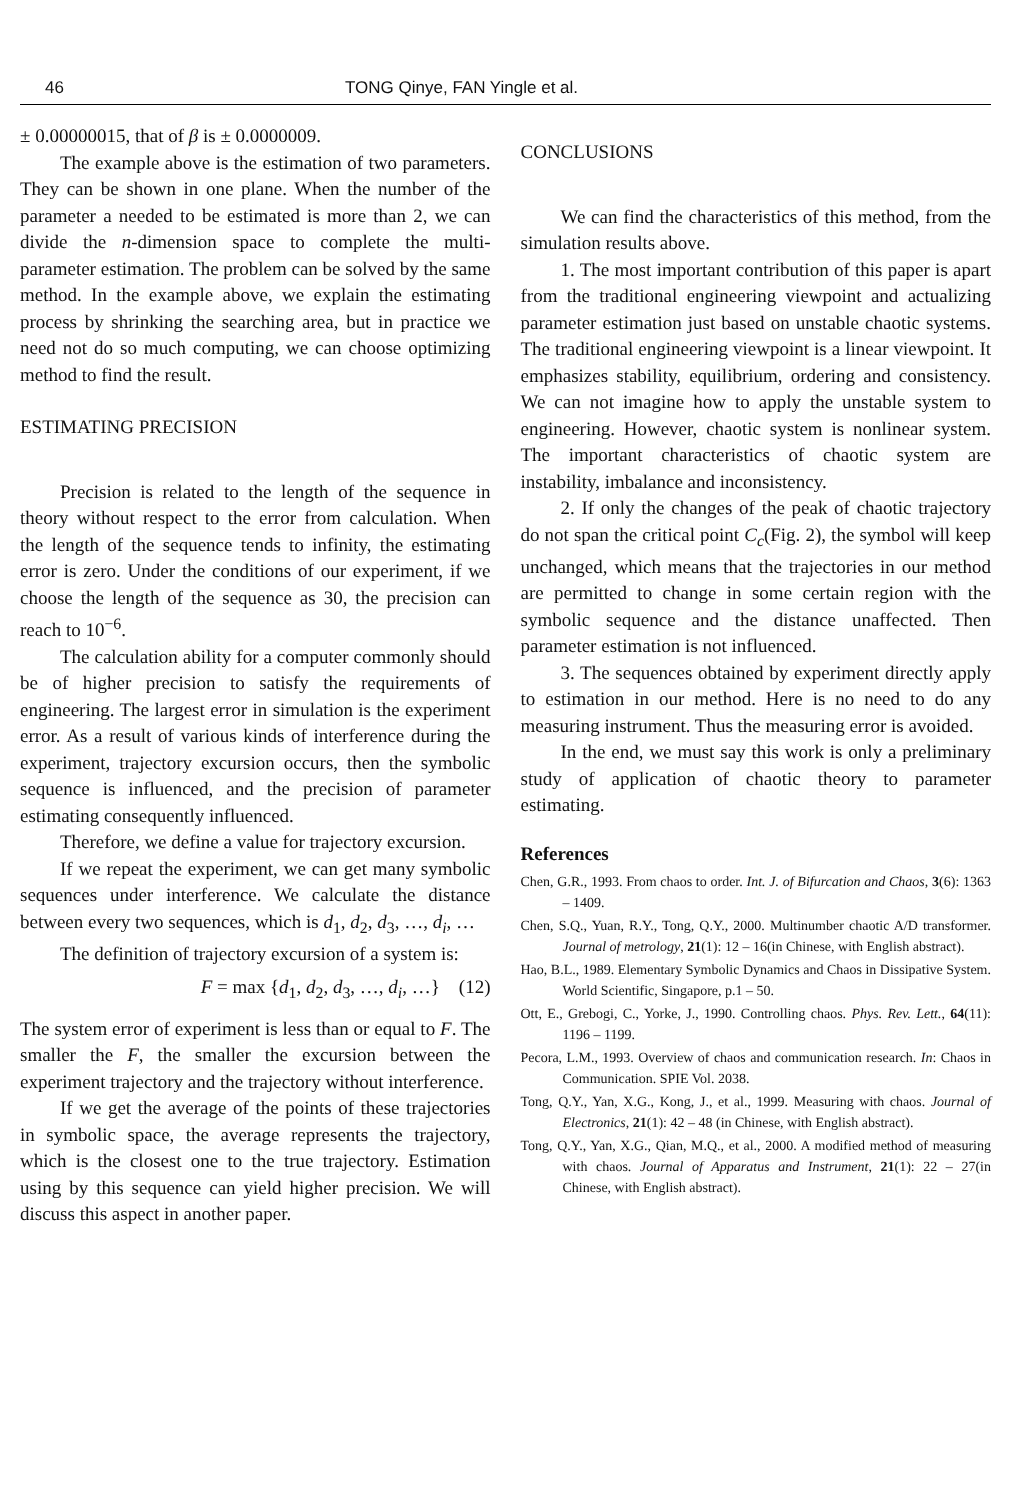46 TONG Qinye, FAN Yingle et al.
± 0.00000015, that of β is ± 0.0000009.
The example above is the estimation of two parameters. They can be shown in one plane. When the number of the parameter a needed to be estimated is more than 2, we can divide the n-dimension space to complete the multi-parameter estimation. The problem can be solved by the same method. In the example above, we explain the estimating process by shrinking the searching area, but in practice we need not do so much computing, we can choose optimizing method to find the result.
ESTIMATING PRECISION
Precision is related to the length of the sequence in theory without respect to the error from calculation. When the length of the sequence tends to infinity, the estimating error is zero. Under the conditions of our experiment, if we choose the length of the sequence as 30, the precision can reach to 10<sup>−6</sup>.
The calculation ability for a computer commonly should be of higher precision to satisfy the requirements of engineering. The largest error in simulation is the experiment error. As a result of various kinds of interference during the experiment, trajectory excursion occurs, then the symbolic sequence is influenced, and the precision of parameter estimating consequently influenced.
Therefore, we define a value for trajectory excursion.
If we repeat the experiment, we can get many symbolic sequences under interference. We calculate the distance between every two sequences, which is d<sub>1</sub>, d<sub>2</sub>, d<sub>3</sub>, …, d<sub>i</sub>, …
The definition of trajectory excursion of a system is:
F = max {d<sub>1</sub>, d<sub>2</sub>, d<sub>3</sub>, …, d<sub>i</sub>, …} (12)
The system error of experiment is less than or equal to F. The smaller the F, the smaller the excursion between the experiment trajectory and the trajectory without interference.
If we get the average of the points of these trajectories in symbolic space, the average represents the trajectory, which is the closest one to the true trajectory. Estimation using by this sequence can yield higher precision. We will discuss this aspect in another paper.
CONCLUSIONS
We can find the characteristics of this method, from the simulation results above.
1. The most important contribution of this paper is apart from the traditional engineering viewpoint and actualizing parameter estimation just based on unstable chaotic systems. The traditional engineering viewpoint is a linear viewpoint. It emphasizes stability, equilibrium, ordering and consistency. We can not imagine how to apply the unstable system to engineering. However, chaotic system is nonlinear system. The important characteristics of chaotic system are instability, imbalance and inconsistency.
2. If only the changes of the peak of chaotic trajectory do not span the critical point C<sub>c</sub>(Fig. 2), the symbol will keep unchanged, which means that the trajectories in our method are permitted to change in some certain region with the symbolic sequence and the distance unaffected. Then parameter estimation is not influenced.
3. The sequences obtained by experiment directly apply to estimation in our method. Here is no need to do any measuring instrument. Thus the measuring error is avoided.
In the end, we must say this work is only a preliminary study of application of chaotic theory to parameter estimating.
References
Chen, G.R., 1993. From chaos to order. Int. J. of Bifurcation and Chaos, 3(6): 1363 – 1409.
Chen, S.Q., Yuan, R.Y., Tong, Q.Y., 2000. Multinumber chaotic A/D transformer. Journal of metrology, 21(1): 12 – 16(in Chinese, with English abstract).
Hao, B.L., 1989. Elementary Symbolic Dynamics and Chaos in Dissipative System. World Scientific, Singapore, p.1 – 50.
Ott, E., Grebogi, C., Yorke, J., 1990. Controlling chaos. Phys. Rev. Lett., 64(11): 1196 – 1199.
Pecora, L.M., 1993. Overview of chaos and communication research. In: Chaos in Communication. SPIE Vol. 2038.
Tong, Q.Y., Yan, X.G., Kong, J., et al., 1999. Measuring with chaos. Journal of Electronics, 21(1): 42 – 48 (in Chinese, with English abstract).
Tong, Q.Y., Yan, X.G., Qian, M.Q., et al., 2000. A modified method of measuring with chaos. Journal of Apparatus and Instrument, 21(1): 22 – 27(in Chinese, with English abstract).